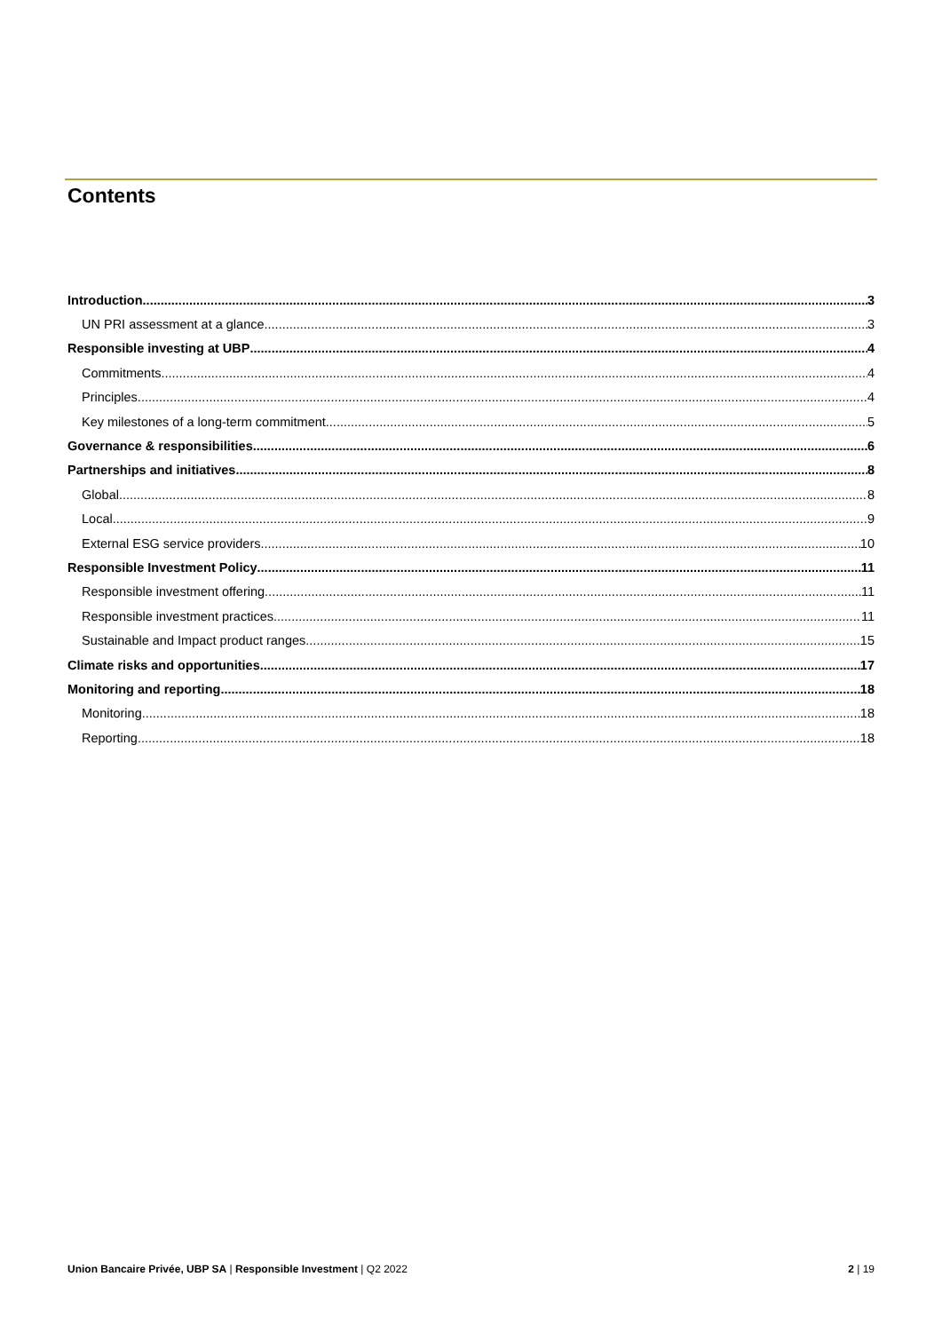Contents
Introduction 3
UN PRI assessment at a glance 3
Responsible investing at UBP 4
Commitments 4
Principles 4
Key milestones of a long-term commitment 5
Governance & responsibilities 6
Partnerships and initiatives 8
Global 8
Local 9
External ESG service providers 10
Responsible Investment Policy 11
Responsible investment offering 11
Responsible investment practices 11
Sustainable and Impact product ranges 15
Climate risks and opportunities 17
Monitoring and reporting 18
Monitoring 18
Reporting 18
Union Bancaire Privée, UBP SA | Responsible Investment | Q2 2022 2 | 19